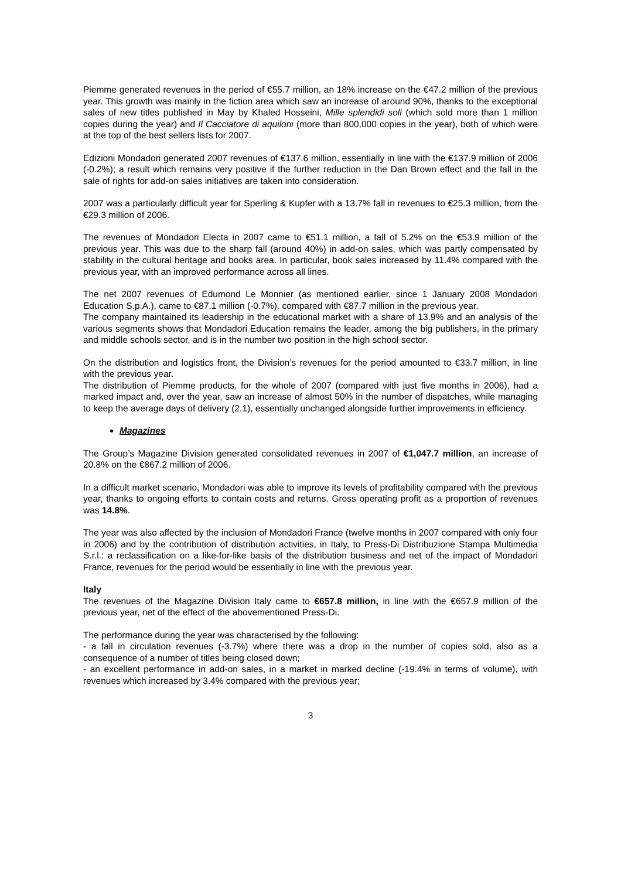Piemme generated revenues in the period of €55.7 million, an 18% increase on the €47.2 million of the previous year. This growth was mainly in the fiction area which saw an increase of around 90%, thanks to the exceptional sales of new titles published in May by Khaled Hosseini, Mille splendidi soli (which sold more than 1 million copies during the year) and Il Cacciatore di aquiloni (more than 800,000 copies in the year), both of which were at the top of the best sellers lists for 2007.
Edizioni Mondadori generated 2007 revenues of €137.6 million, essentially in line with the €137.9 million of 2006 (-0.2%); a result which remains very positive if the further reduction in the Dan Brown effect and the fall in the sale of rights for add-on sales initiatives are taken into consideration.
2007 was a particularly difficult year for Sperling & Kupfer with a 13.7% fall in revenues to €25.3 million, from the €29.3 million of 2006.
The revenues of Mondadori Electa in 2007 came to €51.1 million, a fall of 5.2% on the €53.9 million of the previous year. This was due to the sharp fall (around 40%) in add-on sales, which was partly compensated by stability in the cultural heritage and books area. In particular, book sales increased by 11.4% compared with the previous year, with an improved performance across all lines.
The net 2007 revenues of Edumond Le Monnier (as mentioned earlier, since 1 January 2008 Mondadori Education S.p.A.), came to €87.1 million (-0.7%), compared with €87.7 million in the previous year.
The company maintained its leadership in the educational market with a share of 13.9% and an analysis of the various segments shows that Mondadori Education remains the leader, among the big publishers, in the primary and middle schools sector, and is in the number two position in the high school sector.
On the distribution and logistics front, the Division’s revenues for the period amounted to €33.7 million, in line with the previous year.
The distribution of Piemme products, for the whole of 2007 (compared with just five months in 2006), had a marked impact and, over the year, saw an increase of almost 50% in the number of dispatches, while managing to keep the average days of delivery (2.1), essentially unchanged alongside further improvements in efficiency.
Magazines
The Group’s Magazine Division generated consolidated revenues in 2007 of €1,047.7 million, an increase of 20.8% on the €867.2 million of 2006.
In a difficult market scenario, Mondadori was able to improve its levels of profitability compared with the previous year, thanks to ongoing efforts to contain costs and returns. Gross operating profit as a proportion of revenues was 14.8%.
The year was also affected by the inclusion of Mondadori France (twelve months in 2007 compared with only four in 2006) and by the contribution of distribution activities, in Italy, to Press-Di Distribuzione Stampa Multimedia S.r.l.: a reclassification on a like-for-like basis of the distribution business and net of the impact of Mondadori France, revenues for the period would be essentially in line with the previous year.
Italy
The revenues of the Magazine Division Italy came to €657.8 million, in line with the €657.9 million of the previous year, net of the effect of the abovementioned Press-Di.
The performance during the year was characterised by the following:
- a fall in circulation revenues (-3.7%) where there was a drop in the number of copies sold, also as a consequence of a number of titles being closed down;
- an excellent performance in add-on sales, in a market in marked decline (-19.4% in terms of volume), with revenues which increased by 3.4% compared with the previous year;
3